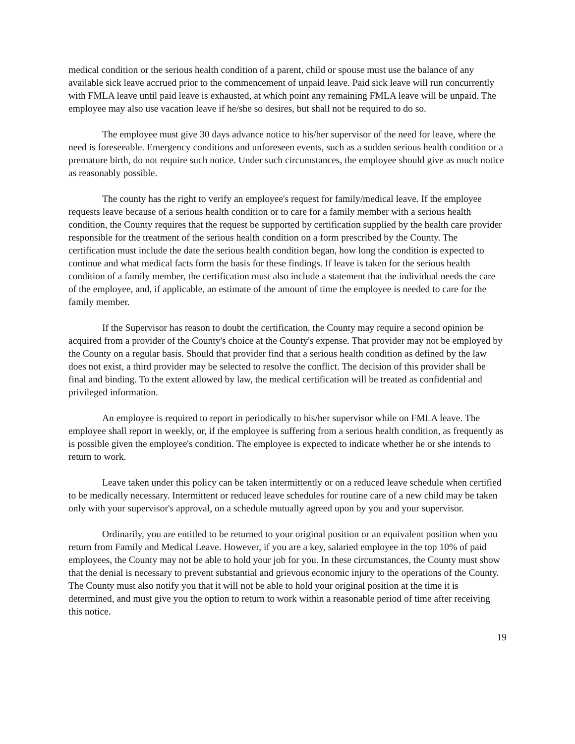medical condition or the serious health condition of a parent, child or spouse must use the balance of any available sick leave accrued prior to the commencement of unpaid leave. Paid sick leave will run concurrently with FMLA leave until paid leave is exhausted, at which point any remaining FMLA leave will be unpaid. The employee may also use vacation leave if he/she so desires, but shall not be required to do so.
The employee must give 30 days advance notice to his/her supervisor of the need for leave, where the need is foreseeable. Emergency conditions and unforeseen events, such as a sudden serious health condition or a premature birth, do not require such notice. Under such circumstances, the employee should give as much notice as reasonably possible.
The county has the right to verify an employee's request for family/medical leave. If the employee requests leave because of a serious health condition or to care for a family member with a serious health condition, the County requires that the request be supported by certification supplied by the health care provider responsible for the treatment of the serious health condition on a form prescribed by the County. The certification must include the date the serious health condition began, how long the condition is expected to continue and what medical facts form the basis for these findings. If leave is taken for the serious health condition of a family member, the certification must also include a statement that the individual needs the care of the employee, and, if applicable, an estimate of the amount of time the employee is needed to care for the family member.
If the Supervisor has reason to doubt the certification, the County may require a second opinion be acquired from a provider of the County's choice at the County's expense. That provider may not be employed by the County on a regular basis. Should that provider find that a serious health condition as defined by the law does not exist, a third provider may be selected to resolve the conflict. The decision of this provider shall be final and binding. To the extent allowed by law, the medical certification will be treated as confidential and privileged information.
An employee is required to report in periodically to his/her supervisor while on FMLA leave. The employee shall report in weekly, or, if the employee is suffering from a serious health condition, as frequently as is possible given the employee's condition. The employee is expected to indicate whether he or she intends to return to work.
Leave taken under this policy can be taken intermittently or on a reduced leave schedule when certified to be medically necessary. Intermittent or reduced leave schedules for routine care of a new child may be taken only with your supervisor's approval, on a schedule mutually agreed upon by you and your supervisor.
Ordinarily, you are entitled to be returned to your original position or an equivalent position when you return from Family and Medical Leave. However, if you are a key, salaried employee in the top 10% of paid employees, the County may not be able to hold your job for you. In these circumstances, the County must show that the denial is necessary to prevent substantial and grievous economic injury to the operations of the County. The County must also notify you that it will not be able to hold your original position at the time it is determined, and must give you the option to return to work within a reasonable period of time after receiving this notice.
19